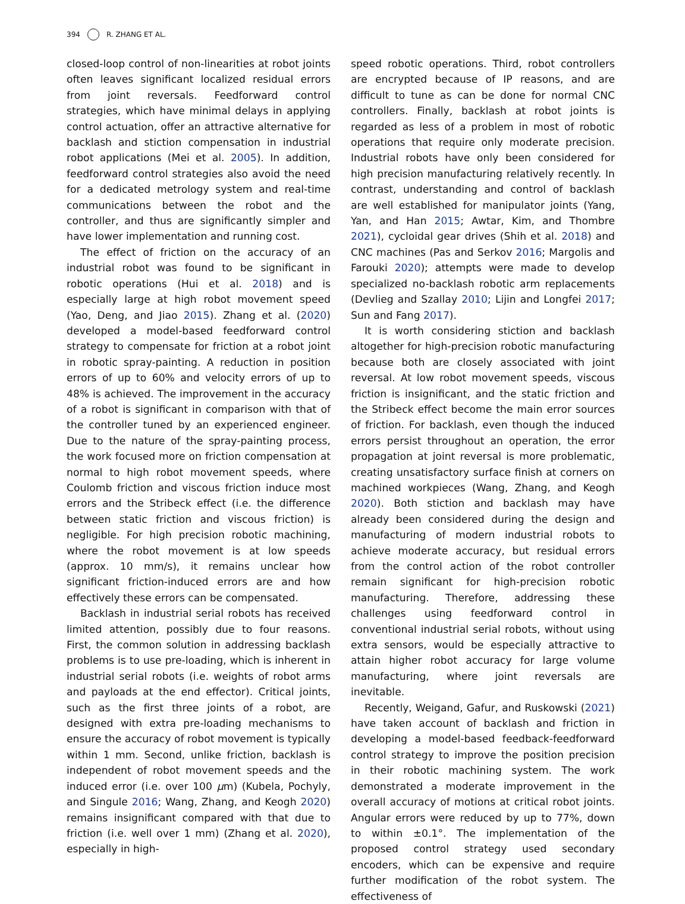394 R. ZHANG ET AL.
closed-loop control of non-linearities at robot joints often leaves significant localized residual errors from joint reversals. Feedforward control strategies, which have minimal delays in applying control actuation, offer an attractive alternative for backlash and stiction compensation in industrial robot applications (Mei et al. 2005). In addition, feedforward control strategies also avoid the need for a dedicated metrology system and real-time communications between the robot and the controller, and thus are significantly simpler and have lower implementation and running cost.
The effect of friction on the accuracy of an industrial robot was found to be significant in robotic operations (Hui et al. 2018) and is especially large at high robot movement speed (Yao, Deng, and Jiao 2015). Zhang et al. (2020) developed a model-based feedforward control strategy to compensate for friction at a robot joint in robotic spray-painting. A reduction in position errors of up to 60% and velocity errors of up to 48% is achieved. The improvement in the accuracy of a robot is significant in comparison with that of the controller tuned by an experienced engineer. Due to the nature of the spray-painting process, the work focused more on friction compensation at normal to high robot movement speeds, where Coulomb friction and viscous friction induce most errors and the Stribeck effect (i.e. the difference between static friction and viscous friction) is negligible. For high precision robotic machining, where the robot movement is at low speeds (approx. 10 mm/s), it remains unclear how significant friction-induced errors are and how effectively these errors can be compensated.
Backlash in industrial serial robots has received limited attention, possibly due to four reasons. First, the common solution in addressing backlash problems is to use pre-loading, which is inherent in industrial serial robots (i.e. weights of robot arms and payloads at the end effector). Critical joints, such as the first three joints of a robot, are designed with extra pre-loading mechanisms to ensure the accuracy of robot movement is typically within 1 mm. Second, unlike friction, backlash is independent of robot movement speeds and the induced error (i.e. over 100 μm) (Kubela, Pochyly, and Singule 2016; Wang, Zhang, and Keogh 2020) remains insignificant compared with that due to friction (i.e. well over 1 mm) (Zhang et al. 2020), especially in high-
speed robotic operations. Third, robot controllers are encrypted because of IP reasons, and are difficult to tune as can be done for normal CNC controllers. Finally, backlash at robot joints is regarded as less of a problem in most of robotic operations that require only moderate precision. Industrial robots have only been considered for high precision manufacturing relatively recently. In contrast, understanding and control of backlash are well established for manipulator joints (Yang, Yan, and Han 2015; Awtar, Kim, and Thombre 2021), cycloidal gear drives (Shih et al. 2018) and CNC machines (Pas and Serkov 2016; Margolis and Farouki 2020); attempts were made to develop specialized no-backlash robotic arm replacements (Devlieg and Szallay 2010; Lijin and Longfei 2017; Sun and Fang 2017).
It is worth considering stiction and backlash altogether for high-precision robotic manufacturing because both are closely associated with joint reversal. At low robot movement speeds, viscous friction is insignificant, and the static friction and the Stribeck effect become the main error sources of friction. For backlash, even though the induced errors persist throughout an operation, the error propagation at joint reversal is more problematic, creating unsatisfactory surface finish at corners on machined workpieces (Wang, Zhang, and Keogh 2020). Both stiction and backlash may have already been considered during the design and manufacturing of modern industrial robots to achieve moderate accuracy, but residual errors from the control action of the robot controller remain significant for high-precision robotic manufacturing. Therefore, addressing these challenges using feedforward control in conventional industrial serial robots, without using extra sensors, would be especially attractive to attain higher robot accuracy for large volume manufacturing, where joint reversals are inevitable.
Recently, Weigand, Gafur, and Ruskowski (2021) have taken account of backlash and friction in developing a model-based feedback-feedforward control strategy to improve the position precision in their robotic machining system. The work demonstrated a moderate improvement in the overall accuracy of motions at critical robot joints. Angular errors were reduced by up to 77%, down to within ±0.1°. The implementation of the proposed control strategy used secondary encoders, which can be expensive and require further modification of the robot system. The effectiveness of